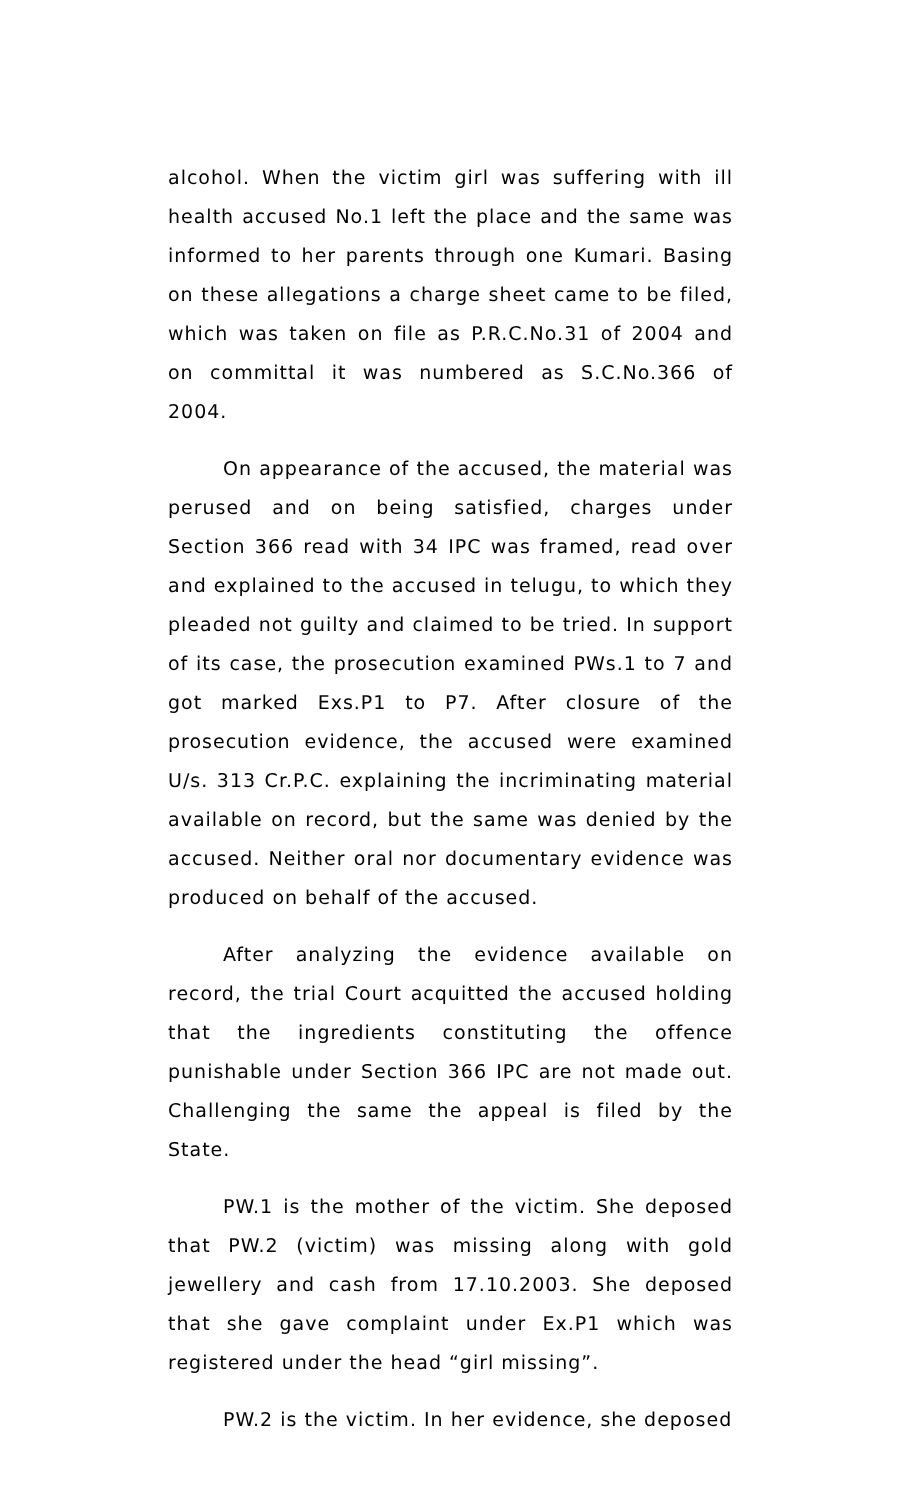alcohol. When the victim girl was suffering with ill health accused No.1 left the place and the same was informed to her parents through one Kumari. Basing on these allegations a charge sheet came to be filed, which was taken on file as P.R.C.No.31 of 2004 and on committal it was numbered as S.C.No.366 of 2004.
On appearance of the accused, the material was perused and on being satisfied, charges under Section 366 read with 34 IPC was framed, read over and explained to the accused in telugu, to which they pleaded not guilty and claimed to be tried. In support of its case, the prosecution examined PWs.1 to 7 and got marked Exs.P1 to P7. After closure of the prosecution evidence, the accused were examined U/s. 313 Cr.P.C. explaining the incriminating material available on record, but the same was denied by the accused. Neither oral nor documentary evidence was produced on behalf of the accused.
After analyzing the evidence available on record, the trial Court acquitted the accused holding that the ingredients constituting the offence punishable under Section 366 IPC are not made out. Challenging the same the appeal is filed by the State.
PW.1 is the mother of the victim. She deposed that PW.2 (victim) was missing along with gold jewellery and cash from 17.10.2003. She deposed that she gave complaint under Ex.P1 which was registered under the head “girl missing”.
PW.2 is the victim. In her evidence, she deposed